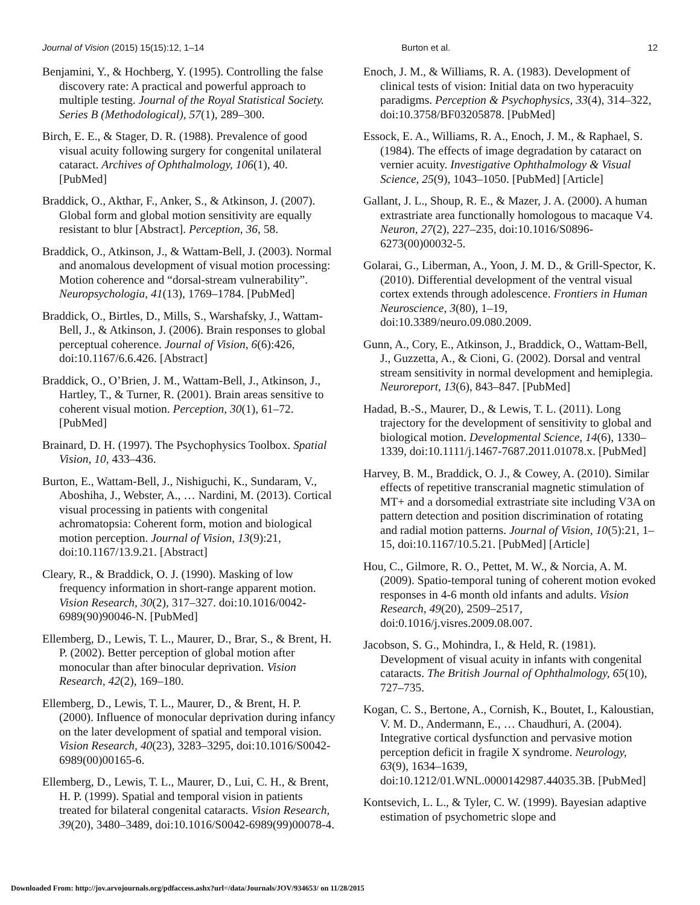Journal of Vision (2015) 15(15):12, 1–14 Burton et al. 12
Benjamini, Y., & Hochberg, Y. (1995). Controlling the false discovery rate: A practical and powerful approach to multiple testing. Journal of the Royal Statistical Society. Series B (Methodological), 57(1), 289–300.
Birch, E. E., & Stager, D. R. (1988). Prevalence of good visual acuity following surgery for congenital unilateral cataract. Archives of Ophthalmology, 106(1), 40. [PubMed]
Braddick, O., Akthar, F., Anker, S., & Atkinson, J. (2007). Global form and global motion sensitivity are equally resistant to blur [Abstract]. Perception, 36, 58.
Braddick, O., Atkinson, J., & Wattam-Bell, J. (2003). Normal and anomalous development of visual motion processing: Motion coherence and “dorsal-stream vulnerability”. Neuropsychologia, 41(13), 1769–1784. [PubMed]
Braddick, O., Birtles, D., Mills, S., Warshafsky, J., Wattam-Bell, J., & Atkinson, J. (2006). Brain responses to global perceptual coherence. Journal of Vision, 6(6):426, doi:10.1167/6.6.426. [Abstract]
Braddick, O., O’Brien, J. M., Wattam-Bell, J., Atkinson, J., Hartley, T., & Turner, R. (2001). Brain areas sensitive to coherent visual motion. Perception, 30(1), 61–72. [PubMed]
Brainard, D. H. (1997). The Psychophysics Toolbox. Spatial Vision, 10, 433–436.
Burton, E., Wattam-Bell, J., Nishiguchi, K., Sundaram, V., Aboshiha, J., Webster, A., … Nardini, M. (2013). Cortical visual processing in patients with congenital achromatopsia: Coherent form, motion and biological motion perception. Journal of Vision, 13(9):21, doi:10.1167/13.9.21. [Abstract]
Cleary, R., & Braddick, O. J. (1990). Masking of low frequency information in short-range apparent motion. Vision Research, 30(2), 317–327. doi:10.1016/0042-6989(90)90046-N. [PubMed]
Ellemberg, D., Lewis, T. L., Maurer, D., Brar, S., & Brent, H. P. (2002). Better perception of global motion after monocular than after binocular deprivation. Vision Research, 42(2), 169–180.
Ellemberg, D., Lewis, T. L., Maurer, D., & Brent, H. P. (2000). Influence of monocular deprivation during infancy on the later development of spatial and temporal vision. Vision Research, 40(23), 3283–3295, doi:10.1016/S0042-6989(00)00165-6.
Ellemberg, D., Lewis, T. L., Maurer, D., Lui, C. H., & Brent, H. P. (1999). Spatial and temporal vision in patients treated for bilateral congenital cataracts. Vision Research, 39(20), 3480–3489, doi:10.1016/S0042-6989(99)00078-4.
Enoch, J. M., & Williams, R. A. (1983). Development of clinical tests of vision: Initial data on two hyperacuity paradigms. Perception & Psychophysics, 33(4), 314–322, doi:10.3758/BF03205878. [PubMed]
Essock, E. A., Williams, R. A., Enoch, J. M., & Raphael, S. (1984). The effects of image degradation by cataract on vernier acuity. Investigative Ophthalmology & Visual Science, 25(9), 1043–1050. [PubMed] [Article]
Gallant, J. L., Shoup, R. E., & Mazer, J. A. (2000). A human extrastriate area functionally homologous to macaque V4. Neuron, 27(2), 227–235, doi:10.1016/S0896-6273(00)00032-5.
Golarai, G., Liberman, A., Yoon, J. M. D., & Grill-Spector, K. (2010). Differential development of the ventral visual cortex extends through adolescence. Frontiers in Human Neuroscience, 3(80), 1–19, doi:10.3389/neuro.09.080.2009.
Gunn, A., Cory, E., Atkinson, J., Braddick, O., Wattam-Bell, J., Guzzetta, A., & Cioni, G. (2002). Dorsal and ventral stream sensitivity in normal development and hemiplegia. Neuroreport, 13(6), 843–847. [PubMed]
Hadad, B.-S., Maurer, D., & Lewis, T. L. (2011). Long trajectory for the development of sensitivity to global and biological motion. Developmental Science, 14(6), 1330–1339, doi:10.1111/j.1467-7687.2011.01078.x. [PubMed]
Harvey, B. M., Braddick, O. J., & Cowey, A. (2010). Similar effects of repetitive transcranial magnetic stimulation of MT+ and a dorsomedial extrastriate site including V3A on pattern detection and position discrimination of rotating and radial motion patterns. Journal of Vision, 10(5):21, 1–15, doi:10.1167/10.5.21. [PubMed] [Article]
Hou, C., Gilmore, R. O., Pettet, M. W., & Norcia, A. M. (2009). Spatio-temporal tuning of coherent motion evoked responses in 4-6 month old infants and adults. Vision Research, 49(20), 2509–2517, doi:0.1016/j.visres.2009.08.007.
Jacobson, S. G., Mohindra, I., & Held, R. (1981). Development of visual acuity in infants with congenital cataracts. The British Journal of Ophthalmology, 65(10), 727–735.
Kogan, C. S., Bertone, A., Cornish, K., Boutet, I., Kaloustian, V. M. D., Andermann, E., … Chaudhuri, A. (2004). Integrative cortical dysfunction and pervasive motion perception deficit in fragile X syndrome. Neurology, 63(9), 1634–1639, doi:10.1212/01.WNL.0000142987.44035.3B. [PubMed]
Kontsevich, L. L., & Tyler, C. W. (1999). Bayesian adaptive estimation of psychometric slope and
Downloaded From: http://jov.arvojournals.org/pdfaccess.ashx?url=/data/Journals/JOV/934653/ on 11/28/2015